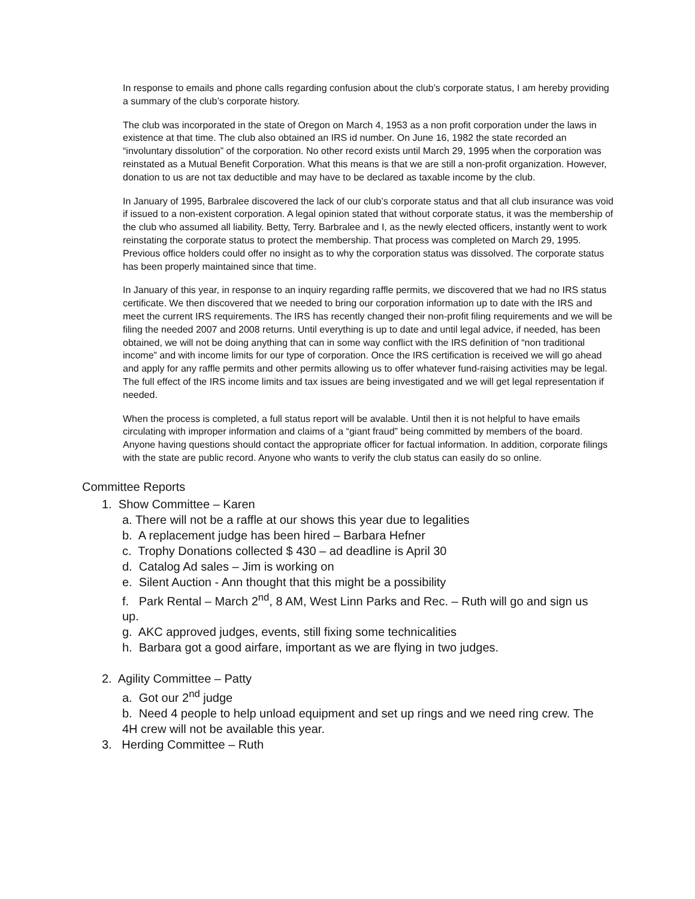In response to emails and phone calls regarding confusion about the club’s corporate status, I am hereby providing a summary of the club’s corporate history.
The club was incorporated in the state of Oregon on March 4, 1953 as a non profit corporation under the laws in existence at that time. The club also obtained an IRS id number. On June 16, 1982 the state recorded an “involuntary dissolution” of the corporation. No other record exists until March 29, 1995 when the corporation was reinstated as a Mutual Benefit Corporation. What this means is that we are still a non-profit organization. However, donation to us are not tax deductible and may have to be declared as taxable income by the club.
In January of 1995, Barbralee discovered the lack of our club’s corporate status and that all club insurance was void if issued to a non-existent corporation. A legal opinion stated that without corporate status, it was the membership of the club who assumed all liability. Betty, Terry. Barbralee and I, as the newly elected officers, instantly went to work reinstating the corporate status to protect the membership. That process was completed on March 29, 1995. Previous office holders could offer no insight as to why the corporation status was dissolved. The corporate status has been properly maintained since that time.
In January of this year, in response to an inquiry regarding raffle permits, we discovered that we had no IRS status certificate. We then discovered that we needed to bring our corporation information up to date with the IRS and meet the current IRS requirements. The IRS has recently changed their non-profit filing requirements and we will be filing the needed 2007 and 2008 returns. Until everything is up to date and until legal advice, if needed, has been obtained, we will not be doing anything that can in some way conflict with the IRS definition of “non traditional income” and with income limits for our type of corporation. Once the IRS certification is received we will go ahead and apply for any raffle permits and other permits allowing us to offer whatever fund-raising activities may be legal. The full effect of the IRS income limits and tax issues are being investigated and we will get legal representation if needed.
When the process is completed, a full status report will be avalable. Until then it is not helpful to have emails circulating with improper information and claims of a “giant fraud” being committed by members of the board. Anyone having questions should contact the appropriate officer for factual information. In addition, corporate filings with the state are public record. Anyone who wants to verify the club status can easily do so online.
Committee Reports
1. Show Committee – Karen
a. There will not be a raffle at our shows this year due to legalities
b. A replacement judge has been hired – Barbara Hefner
c. Trophy Donations collected $ 430 – ad deadline is April 30
d. Catalog Ad sales – Jim is working on
e. Silent Auction - Ann thought that this might be a possibility
f. Park Rental – March 2<sup>nd</sup>, 8 AM, West Linn Parks and Rec. – Ruth will go and sign us up.
g. AKC approved judges, events, still fixing some technicalities
h. Barbara got a good airfare, important as we are flying in two judges.
2. Agility Committee – Patty
a. Got our 2<sup>nd</sup> judge
b. Need 4 people to help unload equipment and set up rings and we need ring crew. The 4H crew will not be available this year.
3. Herding Committee – Ruth